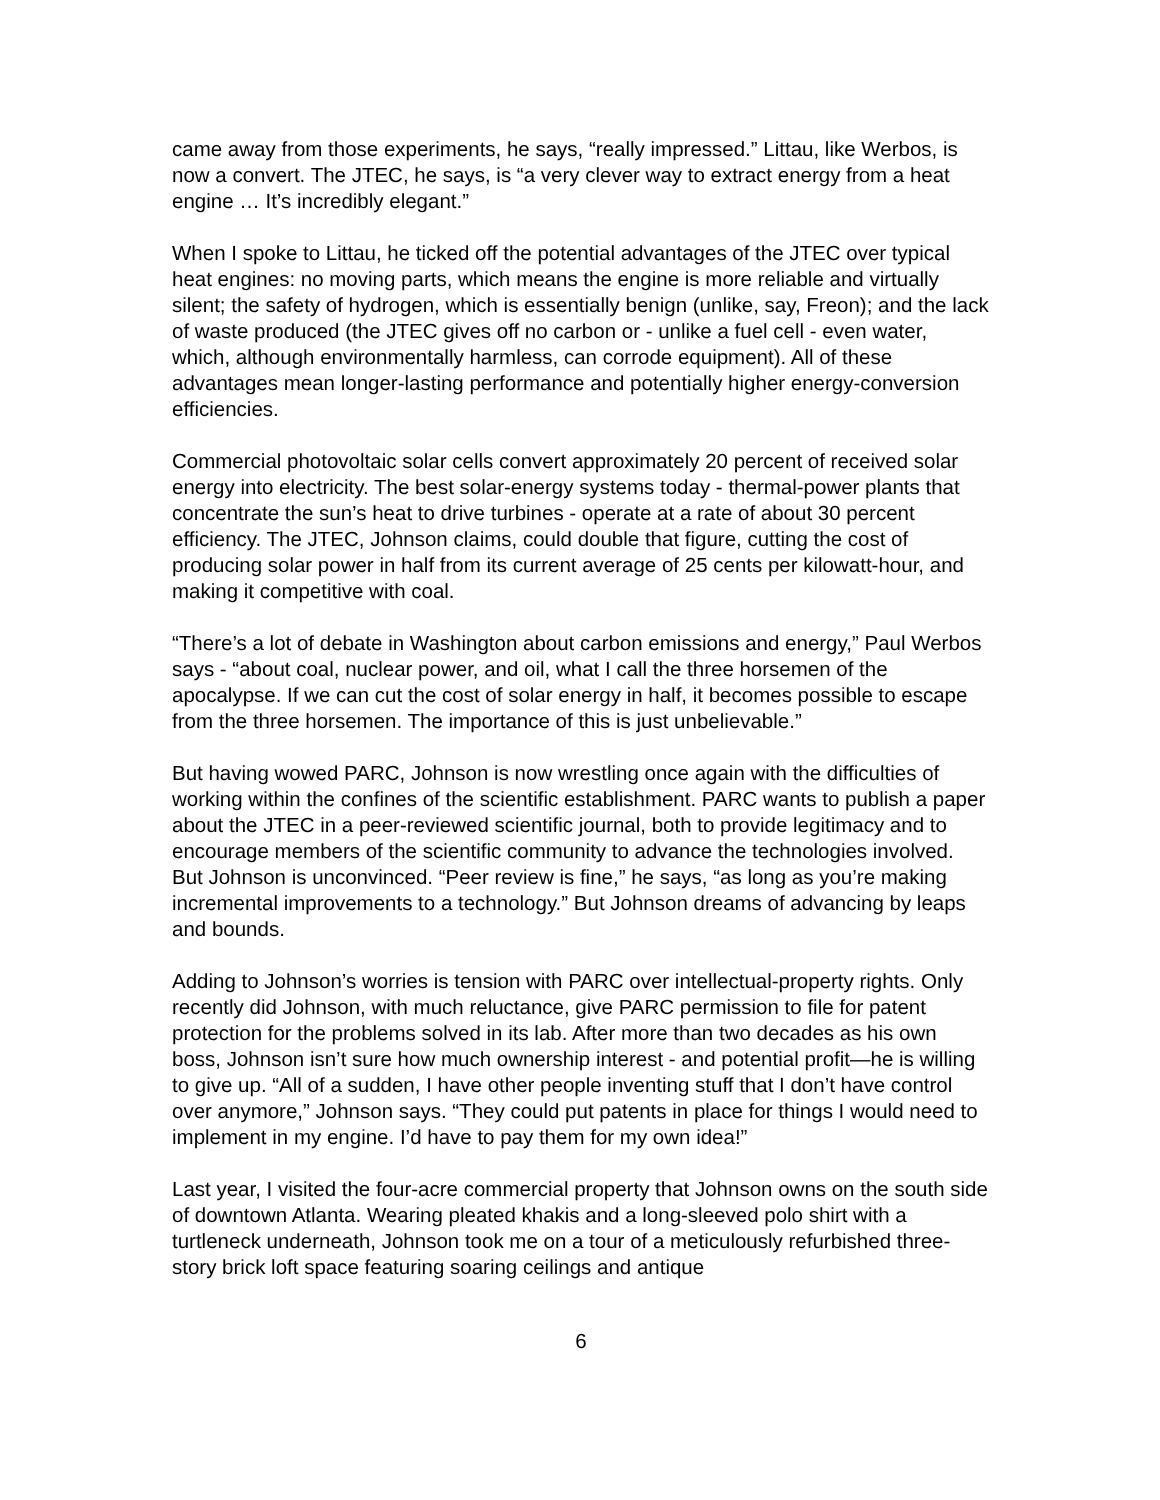came away from those experiments, he says, “really impressed.” Littau, like Werbos, is now a convert. The JTEC, he says, is “a very clever way to extract energy from a heat engine … It’s incredibly elegant.”
When I spoke to Littau, he ticked off the potential advantages of the JTEC over typical heat engines: no moving parts, which means the engine is more reliable and virtually silent; the safety of hydrogen, which is essentially benign (unlike, say, Freon); and the lack of waste produced (the JTEC gives off no carbon or - unlike a fuel cell - even water, which, although environmentally harmless, can corrode equipment). All of these advantages mean longer-lasting performance and potentially higher energy-conversion efficiencies.
Commercial photovoltaic solar cells convert approximately 20 percent of received solar energy into electricity. The best solar-energy systems today - thermal-power plants that concentrate the sun’s heat to drive turbines - operate at a rate of about 30 percent efficiency. The JTEC, Johnson claims, could double that figure, cutting the cost of producing solar power in half from its current average of 25 cents per kilowatt-hour, and making it competitive with coal.
“There’s a lot of debate in Washington about carbon emissions and energy,” Paul Werbos says - “about coal, nuclear power, and oil, what I call the three horsemen of the apocalypse. If we can cut the cost of solar energy in half, it becomes possible to escape from the three horsemen. The importance of this is just unbelievable.”
But having wowed PARC, Johnson is now wrestling once again with the difficulties of working within the confines of the scientific establishment. PARC wants to publish a paper about the JTEC in a peer-reviewed scientific journal, both to provide legitimacy and to encourage members of the scientific community to advance the technologies involved. But Johnson is unconvinced. “Peer review is fine,” he says, “as long as you’re making incremental improvements to a technology.” But Johnson dreams of advancing by leaps and bounds.
Adding to Johnson’s worries is tension with PARC over intellectual-property rights. Only recently did Johnson, with much reluctance, give PARC permission to file for patent protection for the problems solved in its lab. After more than two decades as his own boss, Johnson isn’t sure how much ownership interest - and potential profit—he is willing to give up. “All of a sudden, I have other people inventing stuff that I don’t have control over anymore,” Johnson says. “They could put patents in place for things I would need to implement in my engine. I’d have to pay them for my own idea!”
Last year, I visited the four-acre commercial property that Johnson owns on the south side of downtown Atlanta. Wearing pleated khakis and a long-sleeved polo shirt with a turtleneck underneath, Johnson took me on a tour of a meticulously refurbished three-story brick loft space featuring soaring ceilings and antique
6